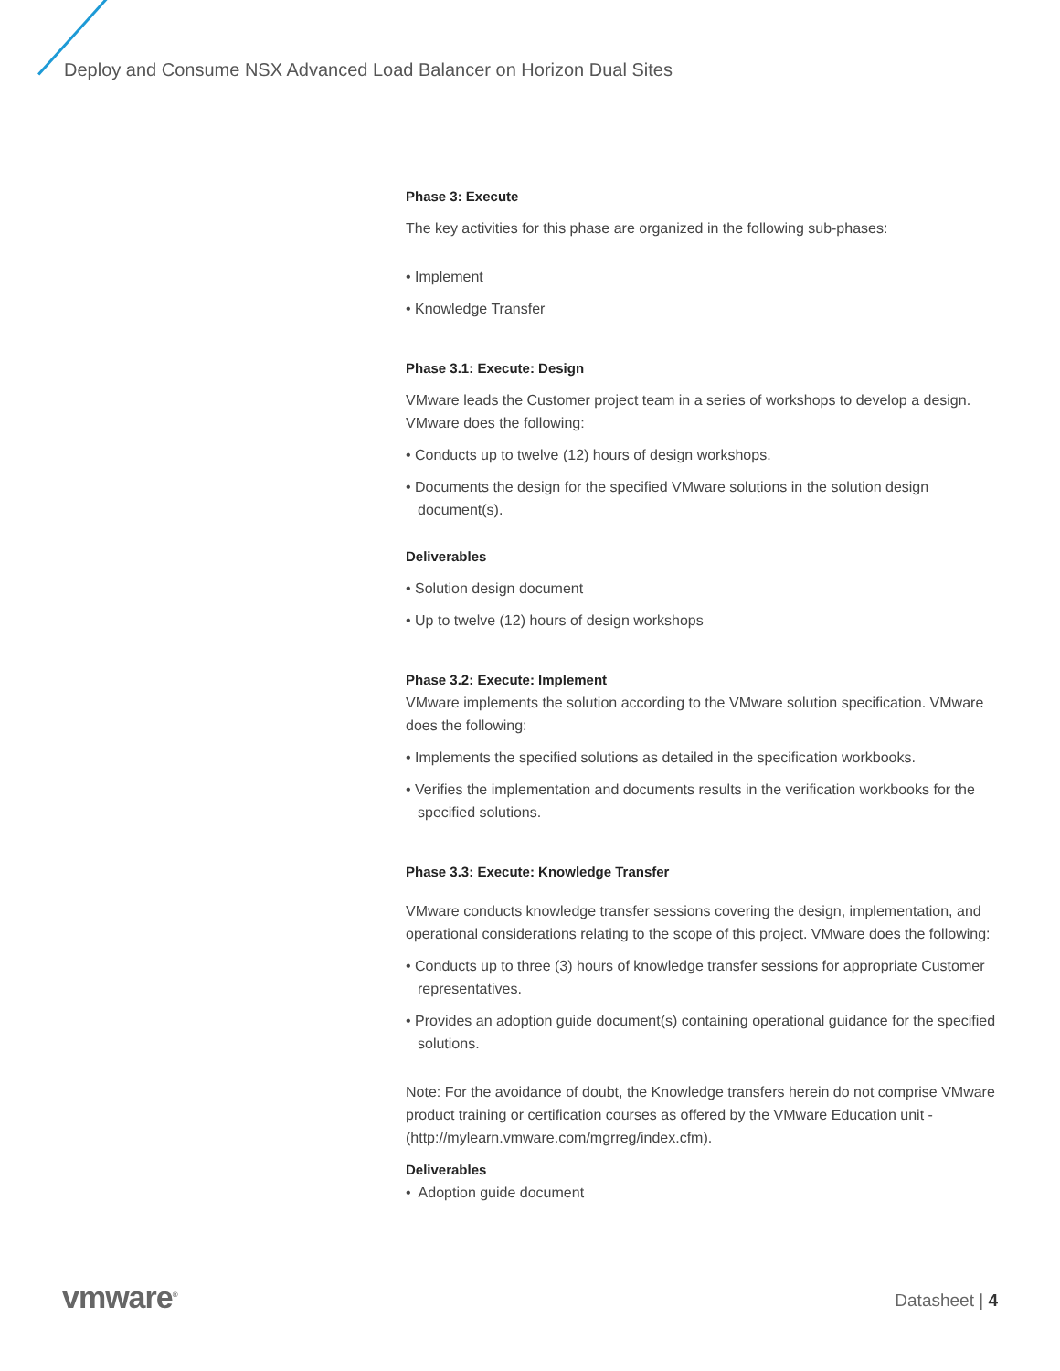Deploy and Consume NSX Advanced Load Balancer on Horizon Dual Sites
Phase 3: Execute
The key activities for this phase are organized in the following sub-phases:
• Implement
• Knowledge Transfer
Phase 3.1: Execute: Design
VMware leads the Customer project team in a series of workshops to develop a design. VMware does the following:
• Conducts up to twelve (12) hours of design workshops.
• Documents the design for the specified VMware solutions in the solution design document(s).
Deliverables
• Solution design document
• Up to twelve (12) hours of design workshops
Phase 3.2: Execute: Implement
VMware implements the solution according to the VMware solution specification. VMware does the following:
• Implements the specified solutions as detailed in the specification workbooks.
• Verifies the implementation and documents results in the verification workbooks for the specified solutions.
Phase 3.3: Execute: Knowledge Transfer
VMware conducts knowledge transfer sessions covering the design, implementation, and operational considerations relating to the scope of this project. VMware does the following:
• Conducts up to three (3) hours of knowledge transfer sessions for appropriate Customer representatives.
• Provides an adoption guide document(s) containing operational guidance for the specified solutions.
Note: For the avoidance of doubt, the Knowledge transfers herein do not comprise VMware product training or certification courses as offered by the VMware Education unit -(http://mylearn.vmware.com/mgrreg/index.cfm).
Deliverables
• Adoption guide document
vmware<sup>®</sup> Datasheet | 4